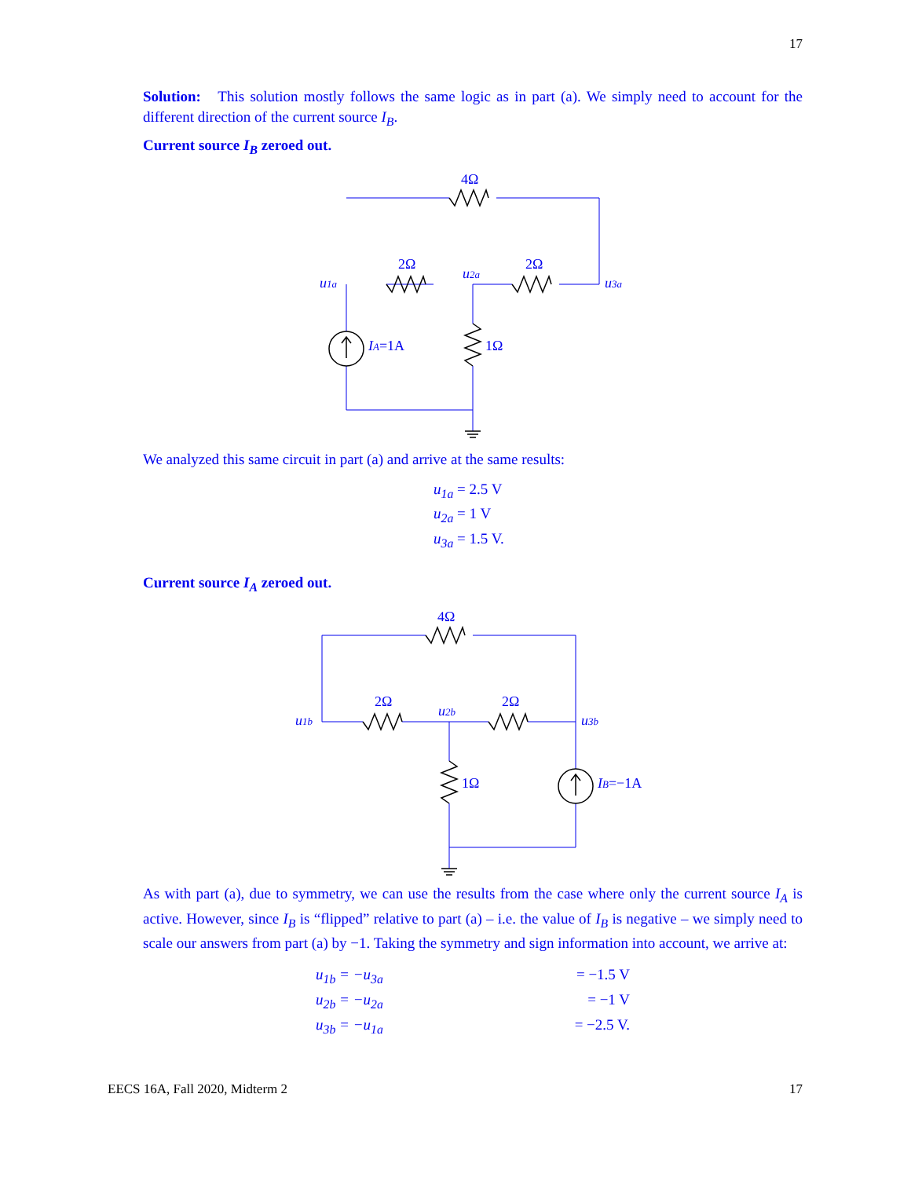17
Solution: This solution mostly follows the same logic as in part (a). We simply need to account for the different direction of the current source I<sub>B</sub>.
Current source I<sub>B</sub> zeroed out.
4Ω
2Ω
2Ω
u2a
u1a
u3a
1Ω
IA=1A
We analyzed this same circuit in part (a) and arrive at the same results:
u<sub>1a</sub> = 2.5 V
u<sub>2a</sub> = 1 V
u<sub>3a</sub> = 1.5 V.
Current source I<sub>A</sub> zeroed out.
4Ω
2Ω
2Ω
u2b
u1b
u3b
1Ω
IB=−1A
As with part (a), due to symmetry, we can use the results from the case where only the current source I<sub>A</sub> is active. However, since I<sub>B</sub> is “flipped” relative to part (a) – i.e. the value of I<sub>B</sub> is negative – we simply need to scale our answers from part (a) by −1. Taking the symmetry and sign information into account, we arrive at:
u<sub>1b</sub> = −u<sub>3a</sub> = −1.5 V
u<sub>2b</sub> = −u<sub>2a</sub> = −1 V
u<sub>3b</sub> = −u<sub>1a</sub> = −2.5 V.
EECS 16A, Fall 2020, Midterm 2 17